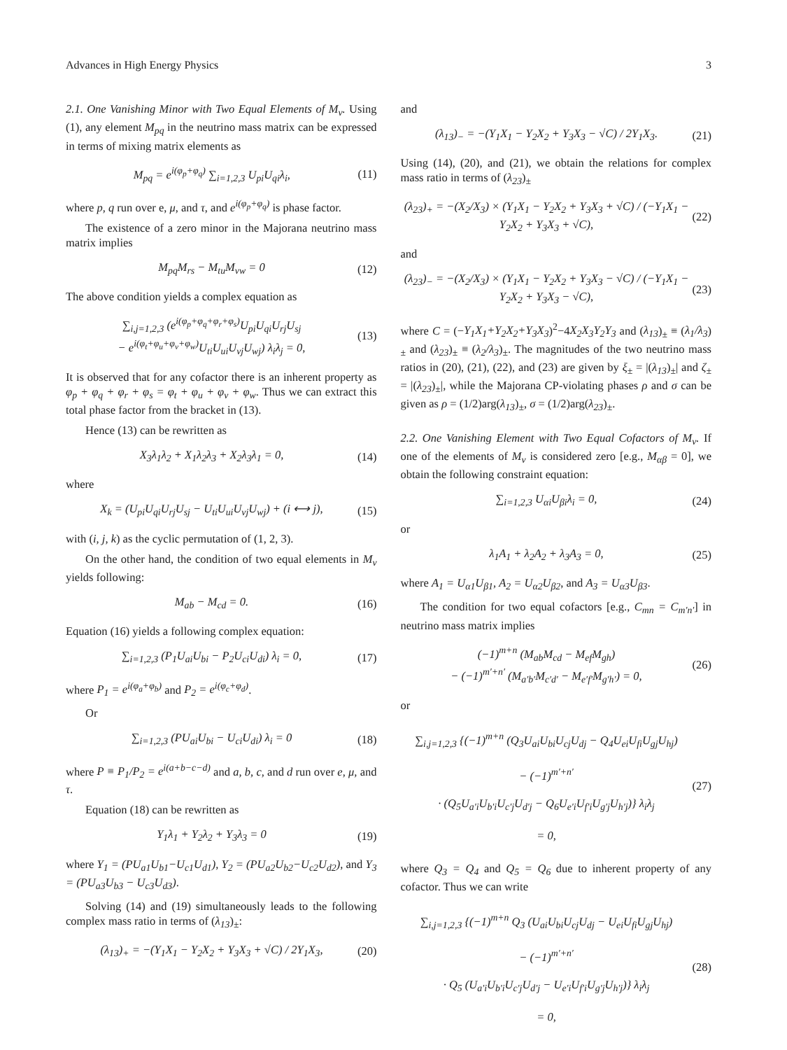Advances in High Energy Physics 3
2.1. One Vanishing Minor with Two Equal Elements of M<sub>ν</sub>. Using (1), any element M<sub>pq</sub> in the neutrino mass matrix can be expressed in terms of mixing matrix elements as
M<sub>pq</sub> = e<sup>i(φ<sub>p</sub>+φ<sub>q</sub>)</sup> ∑<sub>i=1,2,3</sub> U<sub>pi</sub>U<sub>qi</sub>λ<sub>i</sub>, (11)
where p, q run over e, μ, and τ, and e<sup>i(φ<sub>p</sub>+φ<sub>q</sub>)</sup> is phase factor.
The existence of a zero minor in the Majorana neutrino mass matrix implies
M<sub>pq</sub>M<sub>rs</sub> − M<sub>tu</sub>M<sub>vw</sub> = 0 (12)
The above condition yields a complex equation as
∑<sub>i,j=1,2,3</sub> (e<sup>i(φ<sub>p</sub>+φ<sub>q</sub>+φ<sub>r</sub>+φ<sub>s</sub>)</sup>U<sub>pi</sub>U<sub>qi</sub>U<sub>rj</sub>U<sub>sj</sub>
− e<sup>i(φ<sub>t</sub>+φ<sub>u</sub>+φ<sub>v</sub>+φ<sub>w</sub>)</sup>U<sub>ti</sub>U<sub>ui</sub>U<sub>vj</sub>U<sub>wj</sub>) λ<sub>i</sub>λ<sub>j</sub> = 0, (13)
It is observed that for any cofactor there is an inherent property as φ<sub>p</sub> + φ<sub>q</sub> + φ<sub>r</sub> + φ<sub>s</sub> = φ<sub>t</sub> + φ<sub>u</sub> + φ<sub>v</sub> + φ<sub>w</sub>. Thus we can extract this total phase factor from the bracket in (13).
Hence (13) can be rewritten as
X<sub>3</sub>λ<sub>1</sub>λ<sub>2</sub> + X<sub>1</sub>λ<sub>2</sub>λ<sub>3</sub> + X<sub>2</sub>λ<sub>3</sub>λ<sub>1</sub> = 0, (14)
where
X<sub>k</sub> = (U<sub>pi</sub>U<sub>qi</sub>U<sub>rj</sub>U<sub>sj</sub> − U<sub>ti</sub>U<sub>ui</sub>U<sub>vj</sub>U<sub>wj</sub>) + (i ⟷ j), (15)
with (i, j, k) as the cyclic permutation of (1, 2, 3).
On the other hand, the condition of two equal elements in M<sub>ν</sub> yields following:
M<sub>ab</sub> − M<sub>cd</sub> = 0. (16)
Equation (16) yields a following complex equation:
∑<sub>i=1,2,3</sub> (P<sub>1</sub>U<sub>ai</sub>U<sub>bi</sub> − P<sub>2</sub>U<sub>ci</sub>U<sub>di</sub>) λ<sub>i</sub> = 0, (17)
where P<sub>1</sub> = e<sup>i(φ<sub>a</sub>+φ<sub>b</sub>)</sup> and P<sub>2</sub> = e<sup>i(φ<sub>c</sub>+φ<sub>d</sub>)</sup>.
Or
∑<sub>i=1,2,3</sub> (PU<sub>ai</sub>U<sub>bi</sub> − U<sub>ci</sub>U<sub>di</sub>) λ<sub>i</sub> = 0 (18)
where P ≡ P<sub>1</sub>/P<sub>2</sub> = e<sup>i(a+b−c−d)</sup> and a, b, c, and d run over e, μ, and τ.
Equation (18) can be rewritten as
Y<sub>1</sub>λ<sub>1</sub> + Y<sub>2</sub>λ<sub>2</sub> + Y<sub>3</sub>λ<sub>3</sub> = 0 (19)
where Y<sub>1</sub> = (PU<sub>a1</sub>U<sub>b1</sub>−U<sub>c1</sub>U<sub>d1</sub>), Y<sub>2</sub> = (PU<sub>a2</sub>U<sub>b2</sub>−U<sub>c2</sub>U<sub>d2</sub>), and Y<sub>3</sub> = (PU<sub>a3</sub>U<sub>b3</sub> − U<sub>c3</sub>U<sub>d3</sub>).
Solving (14) and (19) simultaneously leads to the following complex mass ratio in terms of (λ<sub>13</sub>)<sub>±</sub>:
(λ<sub>13</sub>)<sub>+</sub> = −(Y<sub>1</sub>X<sub>1</sub> − Y<sub>2</sub>X<sub>2</sub> + Y<sub>3</sub>X<sub>3</sub> + √C) / 2Y<sub>1</sub>X<sub>3</sub>, (20)
and
(λ<sub>13</sub>)<sub>−</sub> = −(Y<sub>1</sub>X<sub>1</sub> − Y<sub>2</sub>X<sub>2</sub> + Y<sub>3</sub>X<sub>3</sub> − √C) / 2Y<sub>1</sub>X<sub>3</sub>. (21)
Using (14), (20), and (21), we obtain the relations for complex mass ratio in terms of (λ<sub>23</sub>)<sub>±</sub>
(λ<sub>23</sub>)<sub>+</sub> = −(X<sub>2</sub>/X<sub>3</sub>) × (Y<sub>1</sub>X<sub>1</sub> − Y<sub>2</sub>X<sub>2</sub> + Y<sub>3</sub>X<sub>3</sub> + √C) / (−Y<sub>1</sub>X<sub>1</sub> − Y<sub>2</sub>X<sub>2</sub> + Y<sub>3</sub>X<sub>3</sub> + √C), (22)
and
(λ<sub>23</sub>)<sub>−</sub> = −(X<sub>2</sub>/X<sub>3</sub>) × (Y<sub>1</sub>X<sub>1</sub> − Y<sub>2</sub>X<sub>2</sub> + Y<sub>3</sub>X<sub>3</sub> − √C) / (−Y<sub>1</sub>X<sub>1</sub> − Y<sub>2</sub>X<sub>2</sub> + Y<sub>3</sub>X<sub>3</sub> − √C), (23)
where C = (−Y<sub>1</sub>X<sub>1</sub>+Y<sub>2</sub>X<sub>2</sub>+Y<sub>3</sub>X<sub>3</sub>)<sup>2</sup>−4X<sub>2</sub>X<sub>3</sub>Y<sub>2</sub>Y<sub>3</sub> and (λ<sub>13</sub>)<sub>±</sub> ≡ (λ<sub>1</sub>/λ<sub>3</sub>)<sub>±</sub> and (λ<sub>23</sub>)<sub>±</sub> ≡ (λ<sub>2</sub>/λ<sub>3</sub>)<sub>±</sub>. The magnitudes of the two neutrino mass ratios in (20), (21), (22), and (23) are given by ξ<sub>±</sub> = |(λ<sub>13</sub>)<sub>±</sub>| and ζ<sub>±</sub> = |(λ<sub>23</sub>)<sub>±</sub>|, while the Majorana CP-violating phases ρ and σ can be given as ρ = (1/2)arg(λ<sub>13</sub>)<sub>±</sub>, σ = (1/2)arg(λ<sub>23</sub>)<sub>±</sub>.
2.2. One Vanishing Element with Two Equal Cofactors of M<sub>ν</sub>. If one of the elements of M<sub>ν</sub> is considered zero [e.g., M<sub>αβ</sub> = 0], we obtain the following constraint equation:
∑<sub>i=1,2,3</sub> U<sub>αi</sub>U<sub>βi</sub>λ<sub>i</sub> = 0, (24)
or
λ<sub>1</sub>A<sub>1</sub> + λ<sub>2</sub>A<sub>2</sub> + λ<sub>3</sub>A<sub>3</sub> = 0, (25)
where A<sub>1</sub> = U<sub>α1</sub>U<sub>β1</sub>, A<sub>2</sub> = U<sub>α2</sub>U<sub>β2</sub>, and A<sub>3</sub> = U<sub>α3</sub>U<sub>β3</sub>.
The condition for two equal cofactors [e.g., C<sub>mn</sub> = C<sub>m′n′</sub>] in neutrino mass matrix implies
(−1)<sup>m+n</sup> (M<sub>ab</sub>M<sub>cd</sub> − M<sub>ef</sub>M<sub>gh</sub>)
− (−1)<sup>m′+n′</sup> (M<sub>a′b′</sub>M<sub>c′d′</sub> − M<sub>e′f′</sub>M<sub>g′h′</sub>) = 0, (26)
or
∑<sub>i,j=1,2,3</sub> {(−1)<sup>m+n</sup> (Q<sub>3</sub>U<sub>ai</sub>U<sub>bi</sub>U<sub>cj</sub>U<sub>dj</sub> − Q<sub>4</sub>U<sub>ei</sub>U<sub>fi</sub>U<sub>gj</sub>U<sub>hj</sub>)
− (−1)<sup>m′+n′</sup>
· (Q<sub>5</sub>U<sub>a′i</sub>U<sub>b′i</sub>U<sub>c′j</sub>U<sub>d′j</sub> − Q<sub>6</sub>U<sub>e′i</sub>U<sub>f′i</sub>U<sub>g′j</sub>U<sub>h′j</sub>)} λ<sub>i</sub>λ<sub>j</sub>
= 0, (27)
where Q<sub>3</sub> = Q<sub>4</sub> and Q<sub>5</sub> = Q<sub>6</sub> due to inherent property of any cofactor. Thus we can write
∑<sub>i,j=1,2,3</sub> {(−1)<sup>m+n</sup> Q<sub>3</sub> (U<sub>ai</sub>U<sub>bi</sub>U<sub>cj</sub>U<sub>dj</sub> − U<sub>ei</sub>U<sub>fi</sub>U<sub>gj</sub>U<sub>hj</sub>)
− (−1)<sup>m′+n′</sup>
· Q<sub>5</sub> (U<sub>a′i</sub>U<sub>b′i</sub>U<sub>c′j</sub>U<sub>d′j</sub> − U<sub>e′i</sub>U<sub>f′i</sub>U<sub>g′j</sub>U<sub>h′j</sub>)} λ<sub>i</sub>λ<sub>j</sub>
= 0, (28)